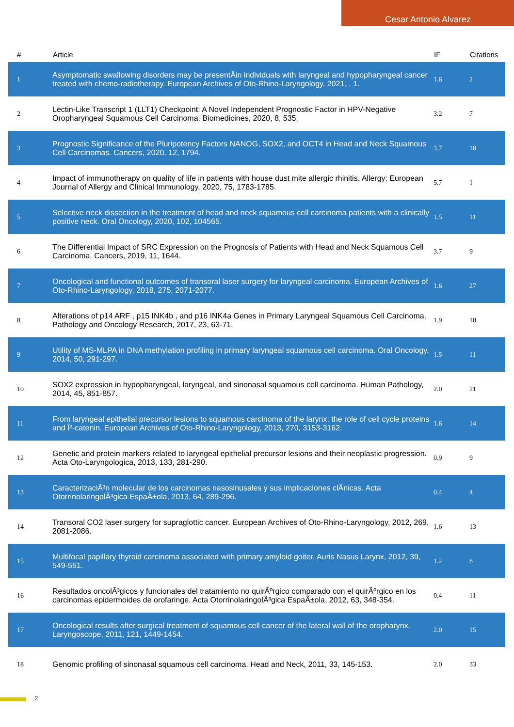Cesar Antonio Alvarez
| # | Article | IF | Citations |
| --- | --- | --- | --- |
| 1 | Asymptomatic swallowing disorders may be presentÂin individuals with laryngeal and hypopharyngeal cancer treated with chemo-radiotherapy. European Archives of Oto-Rhino-Laryngology, 2021, , 1. | 1.6 | 2 |
| 2 | Lectin-Like Transcript 1 (LLT1) Checkpoint: A Novel Independent Prognostic Factor in HPV-Negative Oropharyngeal Squamous Cell Carcinoma. Biomedicines, 2020, 8, 535. | 3.2 | 7 |
| 3 | Prognostic Significance of the Pluripotency Factors NANOG, SOX2, and OCT4 in Head and Neck Squamous Cell Carcinomas. Cancers, 2020, 12, 1794. | 3.7 | 18 |
| 4 | Impact of immunotherapy on quality of life in patients with house dust mite allergic rhinitis. Allergy: European Journal of Allergy and Clinical Immunology, 2020, 75, 1783-1785. | 5.7 | 1 |
| 5 | Selective neck dissection in the treatment of head and neck squamous cell carcinoma patients with a clinically positive neck. Oral Oncology, 2020, 102, 104565. | 1.5 | 11 |
| 6 | The Differential Impact of SRC Expression on the Prognosis of Patients with Head and Neck Squamous Cell Carcinoma. Cancers, 2019, 11, 1644. | 3.7 | 9 |
| 7 | Oncological and functional outcomes of transoral laser surgery for laryngeal carcinoma. European Archives of Oto-Rhino-Laryngology, 2018, 275, 2071-2077. | 1.6 | 27 |
| 8 | Alterations of p14 ARF , p15 INK4b , and p16 INK4a Genes in Primary Laryngeal Squamous Cell Carcinoma. Pathology and Oncology Research, 2017, 23, 63-71. | 1.9 | 10 |
| 9 | Utility of MS-MLPA in DNA methylation profiling in primary laryngeal squamous cell carcinoma. Oral Oncology, 2014, 50, 291-297. | 1.5 | 11 |
| 10 | SOX2 expression in hypopharyngeal, laryngeal, and sinonasal squamous cell carcinoma. Human Pathology, 2014, 45, 851-857. | 2.0 | 21 |
| 11 | From laryngeal epithelial precursor lesions to squamous carcinoma of the larynx: the role of cell cycle proteins and Î²-catenin. European Archives of Oto-Rhino-Laryngology, 2013, 270, 3153-3162. | 1.6 | 14 |
| 12 | Genetic and protein markers related to laryngeal epithelial precursor lesions and their neoplastic progression. Acta Oto-Laryngologica, 2013, 133, 281-290. | 0.9 | 9 |
| 13 | CaracterizaciÃ³n molecular de los carcinomas nasosinusales y sus implicaciones clÃnicas. Acta OtorrinolaringolÃ³gica EspaÃ±ola, 2013, 64, 289-296. | 0.4 | 4 |
| 14 | Transoral CO2 laser surgery for supraglottic cancer. European Archives of Oto-Rhino-Laryngology, 2012, 269, 2081-2086. | 1.6 | 13 |
| 15 | Multifocal papillary thyroid carcinoma associated with primary amyloid goiter. Auris Nasus Larynx, 2012, 39, 549-551. | 1.2 | 8 |
| 16 | Resultados oncolÃ³gicos y funcionales del tratamiento no quirÃºrgico comparado con el quirÃºrgico en los carcinomas epidermoides de orofaringe. Acta OtorrinolaringolÃ³gica EspaÃ±ola, 2012, 63, 348-354. | 0.4 | 11 |
| 17 | Oncological results after surgical treatment of squamous cell cancer of the lateral wall of the oropharynx. Laryngoscope, 2011, 121, 1449-1454. | 2.0 | 15 |
| 18 | Genomic profiling of sinonasal squamous cell carcinoma. Head and Neck, 2011, 33, 145-153. | 2.0 | 33 |
2